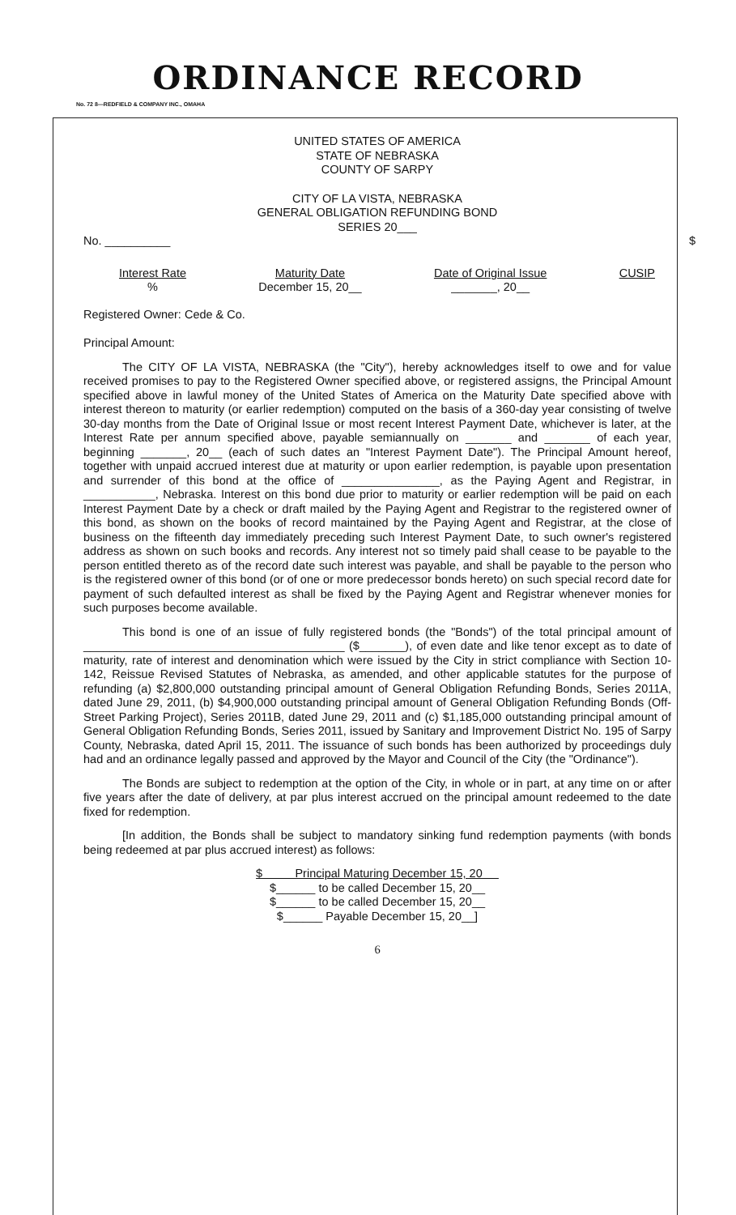ORDINANCE RECORD
No. 72 8—REDFIELD & COMPANY INC., OMAHA
UNITED STATES OF AMERICA
STATE OF NEBRASKA
COUNTY OF SARPY
CITY OF LA VISTA, NEBRASKA
GENERAL OBLIGATION REFUNDING BOND
SERIES 20___
No. __________ $
Interest Rate
%
Maturity Date
December 15, 20__
Date of Original Issue
_______, 20__
CUSIP
Registered Owner: Cede & Co.
Principal Amount:
The CITY OF LA VISTA, NEBRASKA (the "City"), hereby acknowledges itself to owe and for value received promises to pay to the Registered Owner specified above, or registered assigns, the Principal Amount specified above in lawful money of the United States of America on the Maturity Date specified above with interest thereon to maturity (or earlier redemption) computed on the basis of a 360-day year consisting of twelve 30-day months from the Date of Original Issue or most recent Interest Payment Date, whichever is later, at the Interest Rate per annum specified above, payable semiannually on _______ and _______ of each year, beginning _______, 20__ (each of such dates an "Interest Payment Date"). The Principal Amount hereof, together with unpaid accrued interest due at maturity or upon earlier redemption, is payable upon presentation and surrender of this bond at the office of _______________, as the Paying Agent and Registrar, in ___________, Nebraska. Interest on this bond due prior to maturity or earlier redemption will be paid on each Interest Payment Date by a check or draft mailed by the Paying Agent and Registrar to the registered owner of this bond, as shown on the books of record maintained by the Paying Agent and Registrar, at the close of business on the fifteenth day immediately preceding such Interest Payment Date, to such owner's registered address as shown on such books and records. Any interest not so timely paid shall cease to be payable to the person entitled thereto as of the record date such interest was payable, and shall be payable to the person who is the registered owner of this bond (or of one or more predecessor bonds hereto) on such special record date for payment of such defaulted interest as shall be fixed by the Paying Agent and Registrar whenever monies for such purposes become available.
This bond is one of an issue of fully registered bonds (the "Bonds") of the total principal amount of ________________________________________ ($_______), of even date and like tenor except as to date of maturity, rate of interest and denomination which were issued by the City in strict compliance with Section 10-142, Reissue Revised Statutes of Nebraska, as amended, and other applicable statutes for the purpose of refunding (a) $2,800,000 outstanding principal amount of General Obligation Refunding Bonds, Series 2011A, dated June 29, 2011, (b) $4,900,000 outstanding principal amount of General Obligation Refunding Bonds (Off-Street Parking Project), Series 2011B, dated June 29, 2011 and (c) $1,185,000 outstanding principal amount of General Obligation Refunding Bonds, Series 2011, issued by Sanitary and Improvement District No. 195 of Sarpy County, Nebraska, dated April 15, 2011. The issuance of such bonds has been authorized by proceedings duly had and an ordinance legally passed and approved by the Mayor and Council of the City (the "Ordinance").
The Bonds are subject to redemption at the option of the City, in whole or in part, at any time on or after five years after the date of delivery, at par plus interest accrued on the principal amount redeemed to the date fixed for redemption.
[In addition, the Bonds shall be subject to mandatory sinking fund redemption payments (with bonds being redeemed at par plus accrued interest) as follows:
$ Principal Maturing December 15, 20
$______ to be called December 15, 20__
$______ to be called December 15, 20__
$______ Payable December 15, 20__]
6